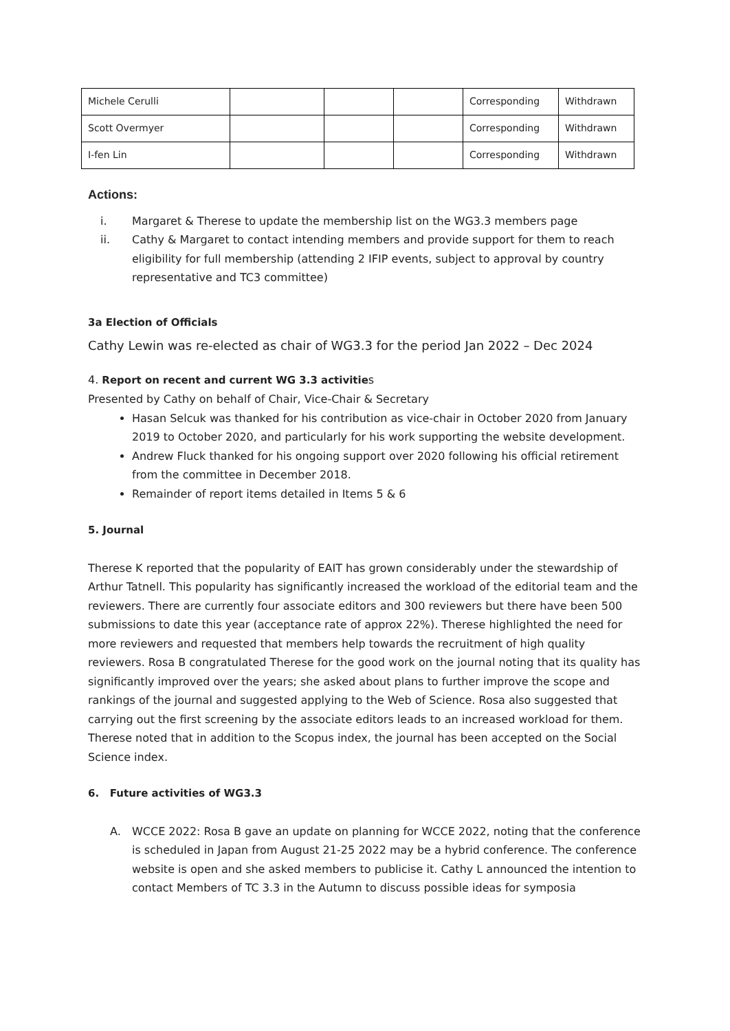| Michele Cerulli | | | | Corresponding | Withdrawn |
| Scott Overmyer | | | | Corresponding | Withdrawn |
| I-fen Lin | | | | Corresponding | Withdrawn |
Actions:
i. Margaret & Therese to update the membership list on the WG3.3 members page
ii. Cathy & Margaret to contact intending members and provide support for them to reach eligibility for full membership (attending 2 IFIP events, subject to approval by country representative and TC3 committee)
3a Election of Officials
Cathy Lewin was re-elected as chair of WG3.3 for the period Jan 2022 – Dec 2024
4. Report on recent and current WG 3.3 activities
Presented by Cathy on behalf of Chair, Vice-Chair & Secretary
Hasan Selcuk was thanked for his contribution as vice-chair in October 2020 from January 2019 to October 2020, and particularly for his work supporting the website development.
Andrew Fluck thanked for his ongoing support over 2020 following his official retirement from the committee in December 2018.
Remainder of report items detailed in Items 5 & 6
5. Journal
Therese K reported that the popularity of EAIT has grown considerably under the stewardship of Arthur Tatnell. This popularity has significantly increased the workload of the editorial team and the reviewers. There are currently four associate editors and 300 reviewers but there have been 500 submissions to date this year (acceptance rate of approx 22%). Therese highlighted the need for more reviewers and requested that members help towards the recruitment of high quality reviewers. Rosa B congratulated Therese for the good work on the journal noting that its quality has significantly improved over the years; she asked about plans to further improve the scope and rankings of the journal and suggested applying to the Web of Science. Rosa also suggested that carrying out the first screening by the associate editors leads to an increased workload for them.
Therese noted that in addition to the Scopus index, the journal has been accepted on the Social Science index.
6. Future activities of WG3.3
A. WCCE 2022: Rosa B gave an update on planning for WCCE 2022, noting that the conference is scheduled in Japan from August 21-25 2022 may be a hybrid conference. The conference website is open and she asked members to publicise it. Cathy L announced the intention to contact Members of TC 3.3 in the Autumn to discuss possible ideas for symposia